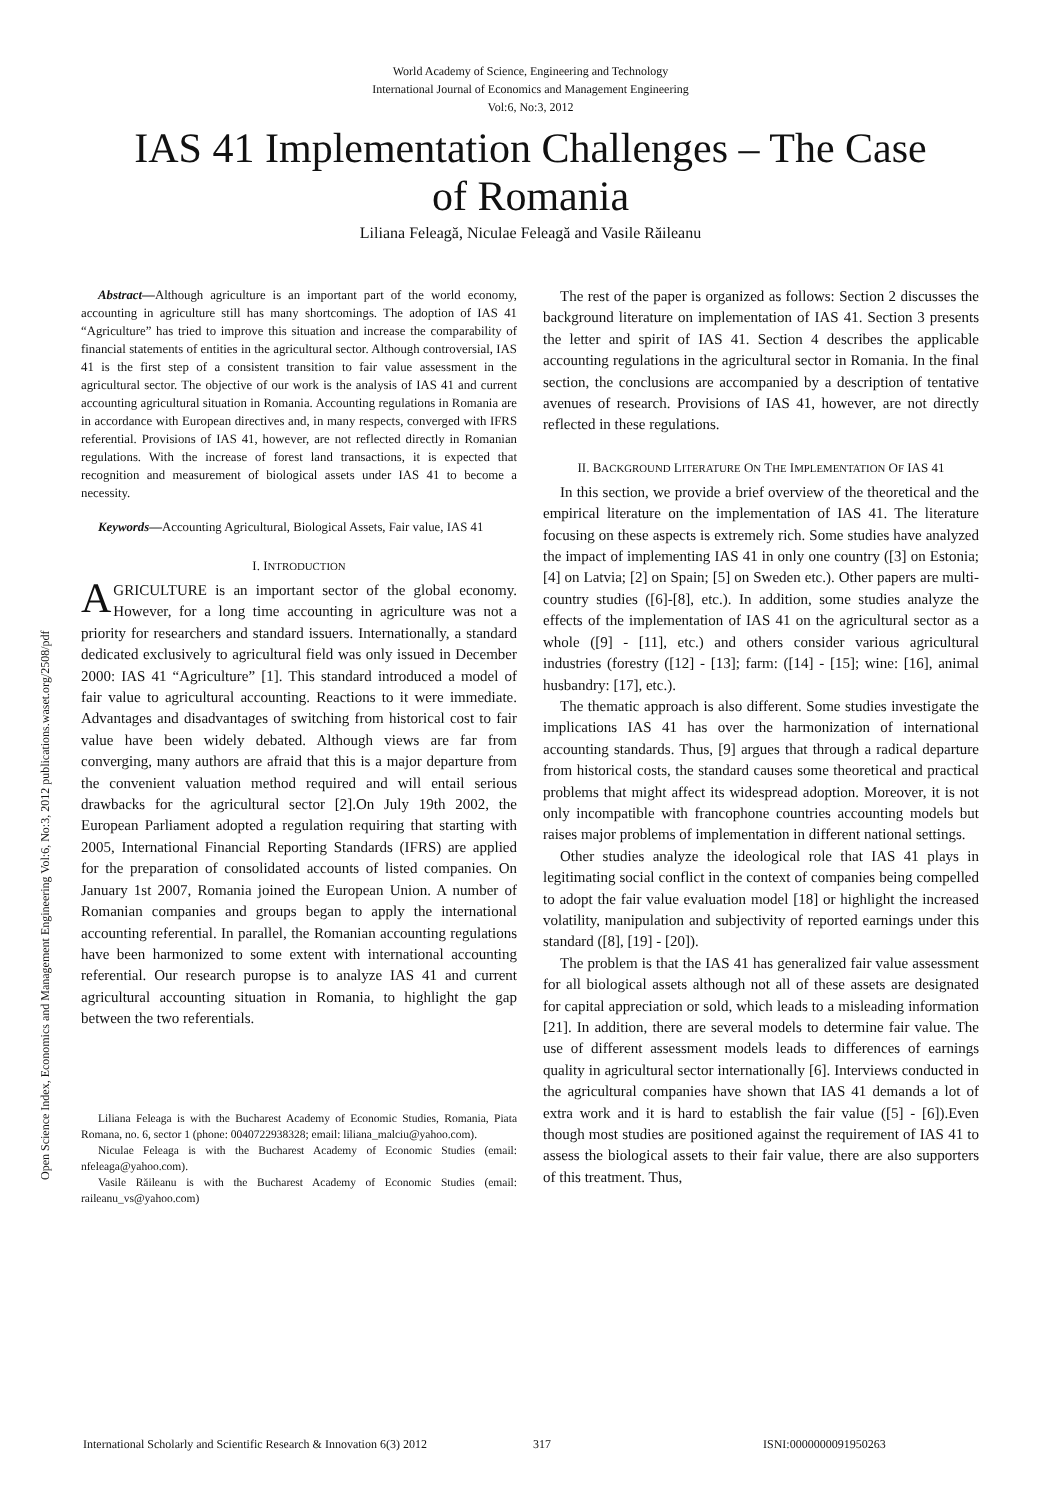World Academy of Science, Engineering and Technology
International Journal of Economics and Management Engineering
Vol:6, No:3, 2012
IAS 41 Implementation Challenges – The Case of Romania
Liliana Feleagă, Niculae Feleagă and Vasile Răileanu
Open Science Index, Economics and Management Engineering Vol:6, No:3, 2012 publications.waset.org/2508/pdf
Abstract—Although agriculture is an important part of the world economy, accounting in agriculture still has many shortcomings. The adoption of IAS 41 “Agriculture” has tried to improve this situation and increase the comparability of financial statements of entities in the agricultural sector. Although controversial, IAS 41 is the first step of a consistent transition to fair value assessment in the agricultural sector. The objective of our work is the analysis of IAS 41 and current accounting agricultural situation in Romania. Accounting regulations in Romania are in accordance with European directives and, in many respects, converged with IFRS referential. Provisions of IAS 41, however, are not reflected directly in Romanian regulations. With the increase of forest land transactions, it is expected that recognition and measurement of biological assets under IAS 41 to become a necessity.
Keywords—Accounting Agricultural, Biological Assets, Fair value, IAS 41
I. INTRODUCTION
AGRICULTURE is an important sector of the global economy. However, for a long time accounting in agriculture was not a priority for researchers and standard issuers. Internationally, a standard dedicated exclusively to agricultural field was only issued in December 2000: IAS 41 “Agriculture” [1]. This standard introduced a model of fair value to agricultural accounting. Reactions to it were immediate. Advantages and disadvantages of switching from historical cost to fair value have been widely debated. Although views are far from converging, many authors are afraid that this is a major departure from the convenient valuation method required and will entail serious drawbacks for the agricultural sector [2].On July 19th 2002, the European Parliament adopted a regulation requiring that starting with 2005, International Financial Reporting Standards (IFRS) are applied for the preparation of consolidated accounts of listed companies. On January 1st 2007, Romania joined the European Union. A number of Romanian companies and groups began to apply the international accounting referential. In parallel, the Romanian accounting regulations have been harmonized to some extent with international accounting referential. Our research puropse is to analyze IAS 41 and current agricultural accounting situation in Romania, to highlight the gap between the two referentials.
Liliana Feleaga is with the Bucharest Academy of Economic Studies, Romania, Piata Romana, no. 6, sector 1 (phone: 0040722938328; email: liliana_malciu@yahoo.com).
Niculae Feleaga is with the Bucharest Academy of Economic Studies (email: nfeleaga@yahoo.com).
Vasile Răileanu is with the Bucharest Academy of Economic Studies (email: raileanu_vs@yahoo.com)
The rest of the paper is organized as follows: Section 2 discusses the background literature on implementation of IAS 41. Section 3 presents the letter and spirit of IAS 41. Section 4 describes the applicable accounting regulations in the agricultural sector in Romania. In the final section, the conclusions are accompanied by a description of tentative avenues of research. Provisions of IAS 41, however, are not directly reflected in these regulations.
II. BACKGROUND LITERATURE ON THE IMPLEMENTATION OF IAS 41
In this section, we provide a brief overview of the theoretical and the empirical literature on the implementation of IAS 41. The literature focusing on these aspects is extremely rich. Some studies have analyzed the impact of implementing IAS 41 in only one country ([3] on Estonia; [4] on Latvia; [2] on Spain; [5] on Sweden etc.). Other papers are multi-country studies ([6]-[8], etc.). In addition, some studies analyze the effects of the implementation of IAS 41 on the agricultural sector as a whole ([9] - [11], etc.) and others consider various agricultural industries (forestry ([12] - [13]; farm: ([14] - [15]; wine: [16], animal husbandry: [17], etc.).
The thematic approach is also different. Some studies investigate the implications IAS 41 has over the harmonization of international accounting standards. Thus, [9] argues that through a radical departure from historical costs, the standard causes some theoretical and practical problems that might affect its widespread adoption. Moreover, it is not only incompatible with francophone countries accounting models but raises major problems of implementation in different national settings.
Other studies analyze the ideological role that IAS 41 plays in legitimating social conflict in the context of companies being compelled to adopt the fair value evaluation model [18] or highlight the increased volatility, manipulation and subjectivity of reported earnings under this standard ([8], [19] - [20]).
The problem is that the IAS 41 has generalized fair value assessment for all biological assets although not all of these assets are designated for capital appreciation or sold, which leads to a misleading information [21]. In addition, there are several models to determine fair value. The use of different assessment models leads to differences of earnings quality in agricultural sector internationally [6]. Interviews conducted in the agricultural companies have shown that IAS 41 demands a lot of extra work and it is hard to establish the fair value ([5] - [6]).Even though most studies are positioned against the requirement of IAS 41 to assess the biological assets to their fair value, there are also supporters of this treatment. Thus,
International Scholarly and Scientific Research & Innovation 6(3) 2012 317 ISNI:0000000091950263